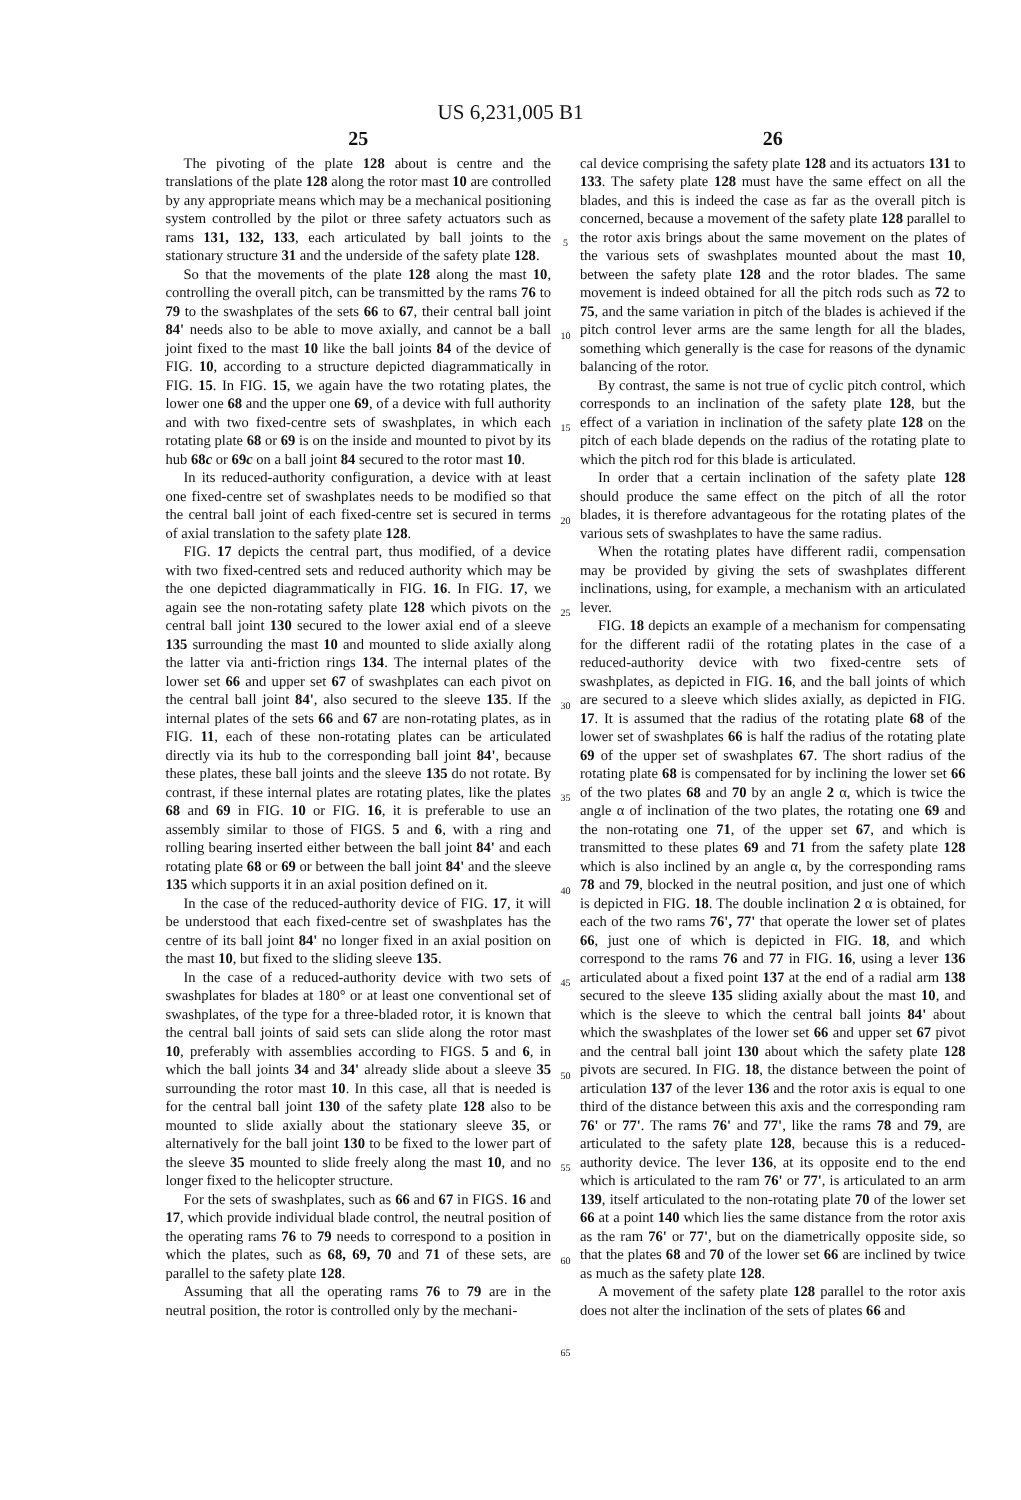US 6,231,005 B1
25
The pivoting of the plate 128 about is centre and the translations of the plate 128 along the rotor mast 10 are controlled by any appropriate means which may be a mechanical positioning system controlled by the pilot or three safety actuators such as rams 131, 132, 133, each articulated by ball joints to the stationary structure 31 and the underside of the safety plate 128.
So that the movements of the plate 128 along the mast 10, controlling the overall pitch, can be transmitted by the rams 76 to 79 to the swashplates of the sets 66 to 67, their central ball joint 84' needs also to be able to move axially, and cannot be a ball joint fixed to the mast 10 like the ball joints 84 of the device of FIG. 10, according to a structure depicted diagrammatically in FIG. 15. In FIG. 15, we again have the two rotating plates, the lower one 68 and the upper one 69, of a device with full authority and with two fixed-centre sets of swashplates, in which each rotating plate 68 or 69 is on the inside and mounted to pivot by its hub 68c or 69c on a ball joint 84 secured to the rotor mast 10.
In its reduced-authority configuration, a device with at least one fixed-centre set of swashplates needs to be modified so that the central ball joint of each fixed-centre set is secured in terms of axial translation to the safety plate 128.
FIG. 17 depicts the central part, thus modified, of a device with two fixed-centred sets and reduced authority which may be the one depicted diagrammatically in FIG. 16. In FIG. 17, we again see the non-rotating safety plate 128 which pivots on the central ball joint 130 secured to the lower axial end of a sleeve 135 surrounding the mast 10 and mounted to slide axially along the latter via anti-friction rings 134. The internal plates of the lower set 66 and upper set 67 of swashplates can each pivot on the central ball joint 84', also secured to the sleeve 135. If the internal plates of the sets 66 and 67 are non-rotating plates, as in FIG. 11, each of these non-rotating plates can be articulated directly via its hub to the corresponding ball joint 84', because these plates, these ball joints and the sleeve 135 do not rotate. By contrast, if these internal plates are rotating plates, like the plates 68 and 69 in FIG. 10 or FIG. 16, it is preferable to use an assembly similar to those of FIGS. 5 and 6, with a ring and rolling bearing inserted either between the ball joint 84' and each rotating plate 68 or 69 or between the ball joint 84' and the sleeve 135 which supports it in an axial position defined on it.
In the case of the reduced-authority device of FIG. 17, it will be understood that each fixed-centre set of swashplates has the centre of its ball joint 84' no longer fixed in an axial position on the mast 10, but fixed to the sliding sleeve 135.
In the case of a reduced-authority device with two sets of swashplates for blades at 180° or at least one conventional set of swashplates, of the type for a three-bladed rotor, it is known that the central ball joints of said sets can slide along the rotor mast 10, preferably with assemblies according to FIGS. 5 and 6, in which the ball joints 34 and 34' already slide about a sleeve 35 surrounding the rotor mast 10. In this case, all that is needed is for the central ball joint 130 of the safety plate 128 also to be mounted to slide axially about the stationary sleeve 35, or alternatively for the ball joint 130 to be fixed to the lower part of the sleeve 35 mounted to slide freely along the mast 10, and no longer fixed to the helicopter structure.
For the sets of swashplates, such as 66 and 67 in FIGS. 16 and 17, which provide individual blade control, the neutral position of the operating rams 76 to 79 needs to correspond to a position in which the plates, such as 68, 69, 70 and 71 of these sets, are parallel to the safety plate 128.
Assuming that all the operating rams 76 to 79 are in the neutral position, the rotor is controlled only by the mechani-
5
10
15
20
25
30
35
40
45
50
55
60
65
26
cal device comprising the safety plate 128 and its actuators 131 to 133. The safety plate 128 must have the same effect on all the blades, and this is indeed the case as far as the overall pitch is concerned, because a movement of the safety plate 128 parallel to the rotor axis brings about the same movement on the plates of the various sets of swashplates mounted about the mast 10, between the safety plate 128 and the rotor blades. The same movement is indeed obtained for all the pitch rods such as 72 to 75, and the same variation in pitch of the blades is achieved if the pitch control lever arms are the same length for all the blades, something which generally is the case for reasons of the dynamic balancing of the rotor.
By contrast, the same is not true of cyclic pitch control, which corresponds to an inclination of the safety plate 128, but the effect of a variation in inclination of the safety plate 128 on the pitch of each blade depends on the radius of the rotating plate to which the pitch rod for this blade is articulated.
In order that a certain inclination of the safety plate 128 should produce the same effect on the pitch of all the rotor blades, it is therefore advantageous for the rotating plates of the various sets of swashplates to have the same radius.
When the rotating plates have different radii, compensation may be provided by giving the sets of swashplates different inclinations, using, for example, a mechanism with an articulated lever.
FIG. 18 depicts an example of a mechanism for compensating for the different radii of the rotating plates in the case of a reduced-authority device with two fixed-centre sets of swashplates, as depicted in FIG. 16, and the ball joints of which are secured to a sleeve which slides axially, as depicted in FIG. 17. It is assumed that the radius of the rotating plate 68 of the lower set of swashplates 66 is half the radius of the rotating plate 69 of the upper set of swashplates 67. The short radius of the rotating plate 68 is compensated for by inclining the lower set 66 of the two plates 68 and 70 by an angle 2 α, which is twice the angle α of inclination of the two plates, the rotating one 69 and the non-rotating one 71, of the upper set 67, and which is transmitted to these plates 69 and 71 from the safety plate 128 which is also inclined by an angle α, by the corresponding rams 78 and 79, blocked in the neutral position, and just one of which is depicted in FIG. 18. The double inclination 2 α is obtained, for each of the two rams 76', 77' that operate the lower set of plates 66, just one of which is depicted in FIG. 18, and which correspond to the rams 76 and 77 in FIG. 16, using a lever 136 articulated about a fixed point 137 at the end of a radial arm 138 secured to the sleeve 135 sliding axially about the mast 10, and which is the sleeve to which the central ball joints 84' about which the swashplates of the lower set 66 and upper set 67 pivot and the central ball joint 130 about which the safety plate 128 pivots are secured. In FIG. 18, the distance between the point of articulation 137 of the lever 136 and the rotor axis is equal to one third of the distance between this axis and the corresponding ram 76' or 77'. The rams 76' and 77', like the rams 78 and 79, are articulated to the safety plate 128, because this is a reduced-authority device. The lever 136, at its opposite end to the end which is articulated to the ram 76' or 77', is articulated to an arm 139, itself articulated to the non-rotating plate 70 of the lower set 66 at a point 140 which lies the same distance from the rotor axis as the ram 76' or 77', but on the diametrically opposite side, so that the plates 68 and 70 of the lower set 66 are inclined by twice as much as the safety plate 128.
A movement of the safety plate 128 parallel to the rotor axis does not alter the inclination of the sets of plates 66 and